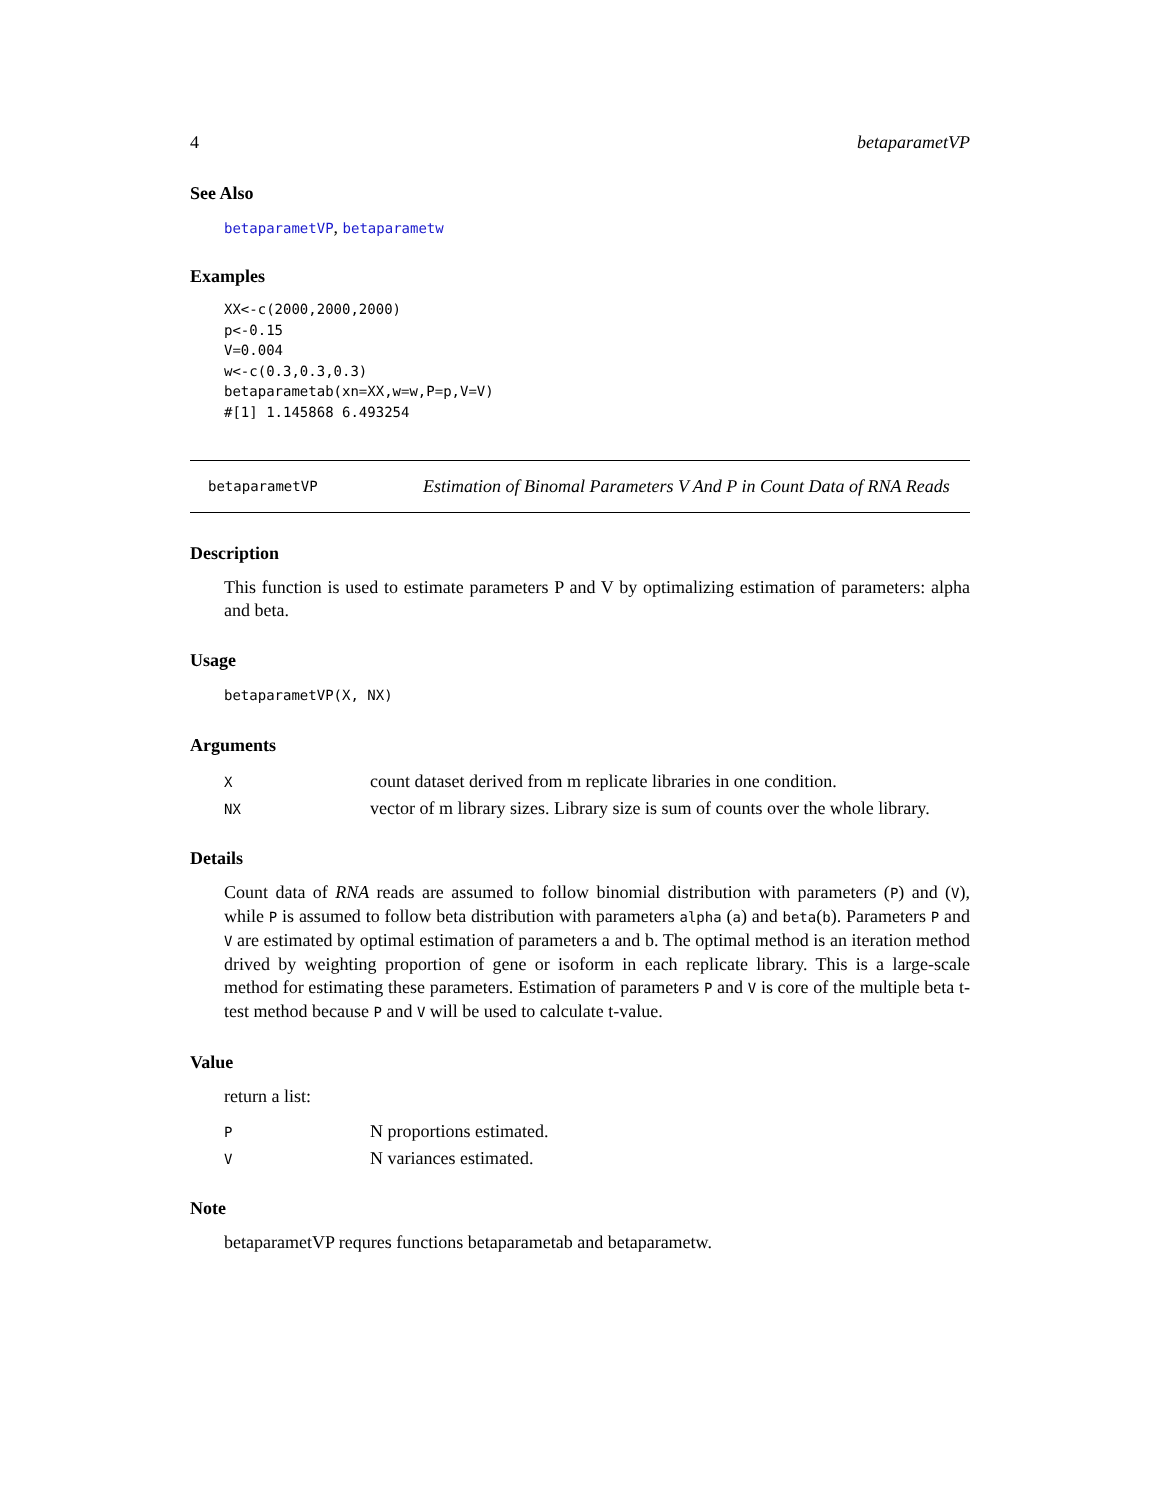4 betaparametVP
See Also
betaparametVP, betaparametw
Examples
XX<-c(2000,2000,2000)
p<-0.15
V=0.004
w<-c(0.3,0.3,0.3)
betaparametab(xn=XX,w=w,P=p,V=V)
#[1] 1.145868 6.493254
betaparametVP
Estimation of Binomal Parameters V And P in Count Data of RNA Reads
Description
This function is used to estimate parameters P and V by optimalizing estimation of parameters: alpha and beta.
Usage
betaparametVP(X, NX)
Arguments
| X | count dataset derived from m replicate libraries in one condition. |
| NX | vector of m library sizes. Library size is sum of counts over the whole library. |
Details
Count data of RNA reads are assumed to follow binomial distribution with parameters (P) and (V), while P is assumed to follow beta distribution with parameters alpha (a) and beta(b). Parameters P and V are estimated by optimal estimation of parameters a and b. The optimal method is an iteration method drived by weighting proportion of gene or isoform in each replicate library. This is a large-scale method for estimating these parameters. Estimation of parameters P and V is core of the multiple beta t-test method because P and V will be used to calculate t-value.
Value
return a list:
| P | N proportions estimated. |
| V | N variances estimated. |
Note
betaparametVP requres functions betaparametab and betaparametw.